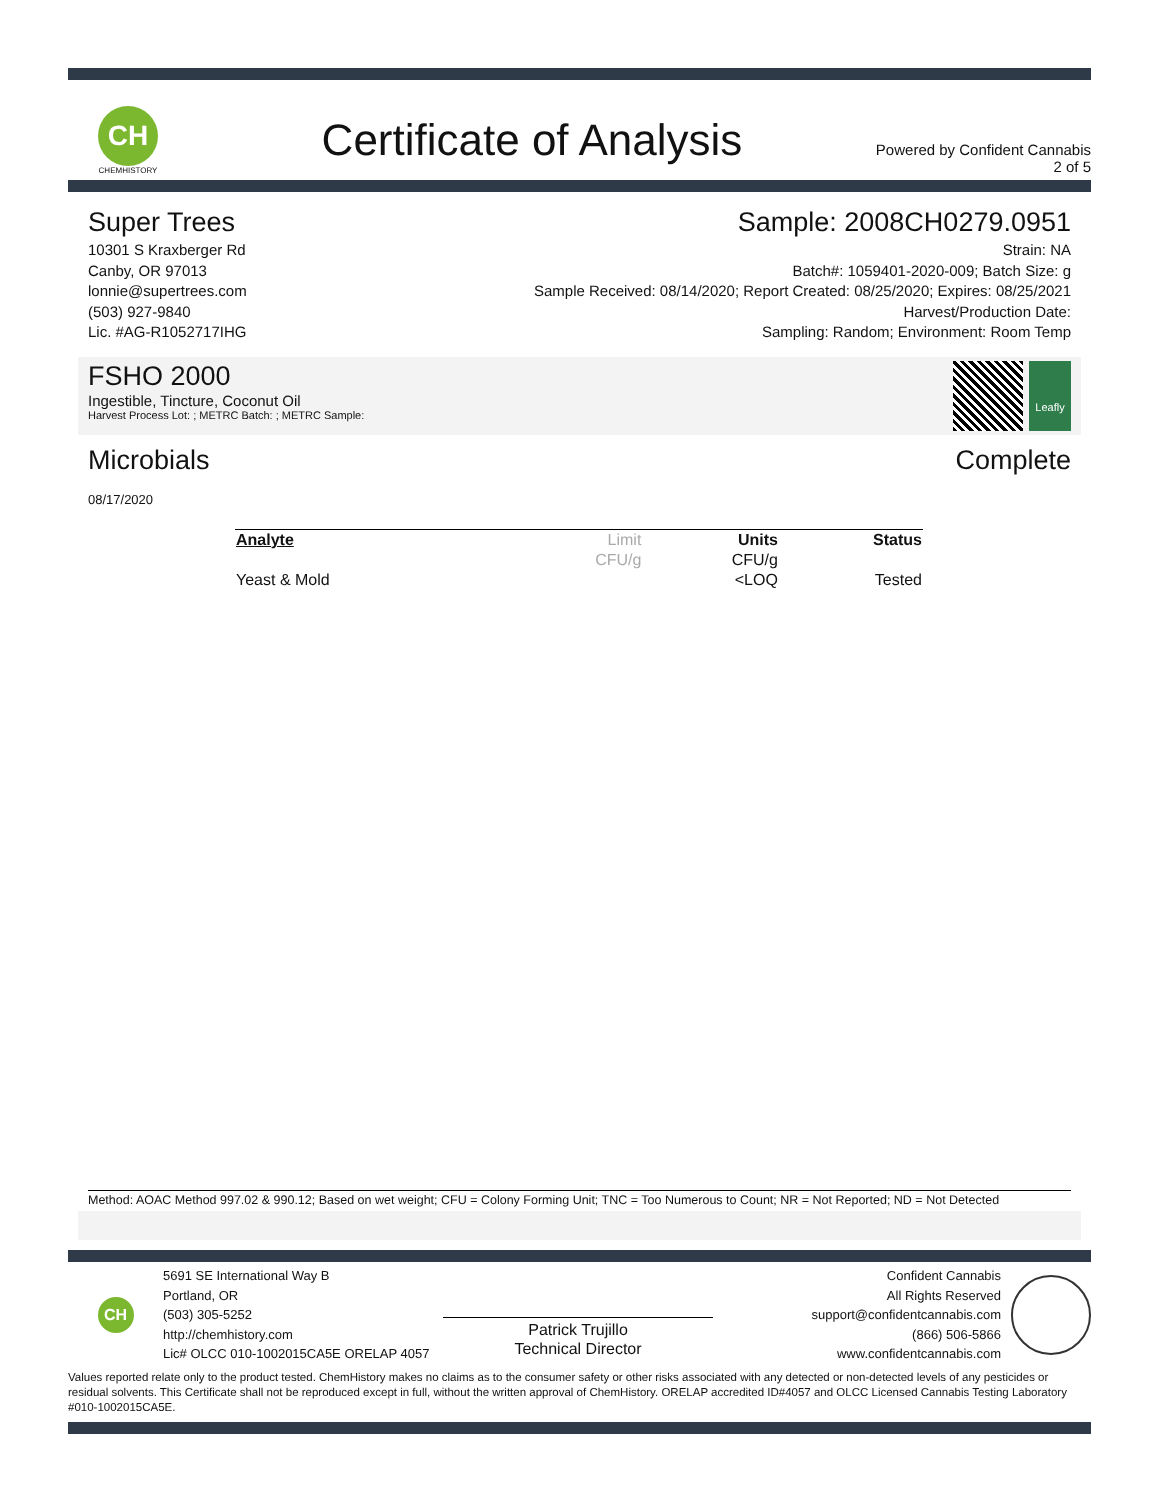CH
CHEMHISTORY
Certificate of Analysis
Powered by Confident Cannabis
2 of 5
Super Trees
10301 S Kraxberger Rd
Canby, OR 97013
lonnie@supertrees.com
(503) 927-9840
Lic. #AG-R1052717IHG
Sample: 2008CH0279.0951
Strain: NA
Batch#: 1059401-2020-009; Batch Size: g
Sample Received: 08/14/2020; Report Created: 08/25/2020; Expires: 08/25/2021
Harvest/Production Date:
Sampling: Random; Environment: Room Temp
FSHO 2000
Ingestible, Tincture, Coconut Oil
Harvest Process Lot: ; METRC Batch: ; METRC Sample:
Leafly
Microbials Complete
08/17/2020
| Analyte | Limit | Units | Status |
| --- | --- | --- | --- |
| | CFU/g | CFU/g | |
| Yeast & Mold | | <LOQ | Tested |
Method: AOAC Method 997.02 & 990.12; Based on wet weight; CFU = Colony Forming Unit; TNC = Too Numerous to Count; NR = Not Reported; ND = Not Detected
CH
5691 SE International Way B
Portland, OR
(503) 305-5252
http://chemhistory.com
Lic# OLCC 010-1002015CA5E ORELAP 4057
Patrick Trujillo
Technical Director
Confident Cannabis
All Rights Reserved
support@confidentcannabis.com
(866) 506-5866
www.confidentcannabis.com
Values reported relate only to the product tested. ChemHistory makes no claims as to the consumer safety or other risks associated with any detected or non-detected levels of any pesticides or residual solvents. This Certificate shall not be reproduced except in full, without the written approval of ChemHistory. ORELAP accredited ID#4057 and OLCC Licensed Cannabis Testing Laboratory #010-1002015CA5E.